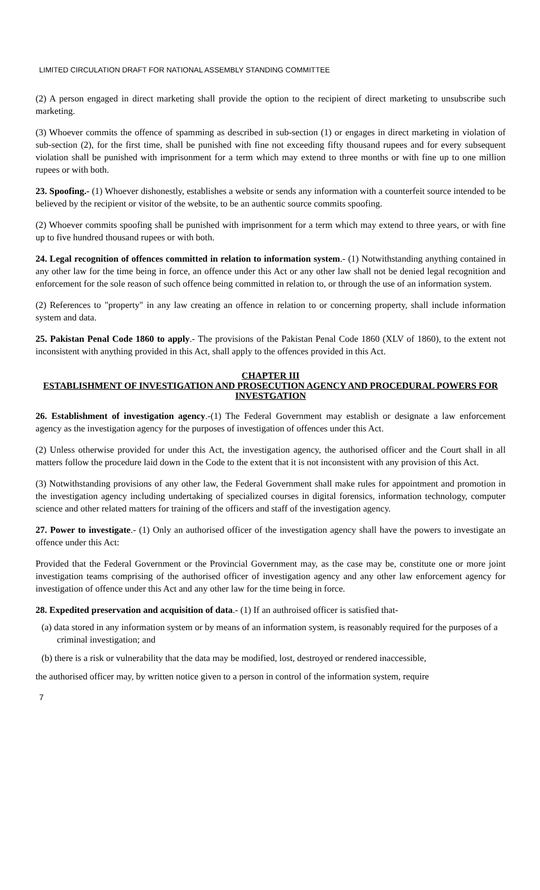LIMITED CIRCULATION DRAFT FOR NATIONAL ASSEMBLY STANDING COMMITTEE
(2) A person engaged in direct marketing shall provide the option to the recipient of direct marketing to unsubscribe such marketing.
(3) Whoever commits the offence of spamming as described in sub-section (1) or engages in direct marketing in violation of sub-section (2), for the first time, shall be punished with fine not exceeding fifty thousand rupees and for every subsequent violation shall be punished with imprisonment for a term which may extend to three months or with fine up to one million rupees or with both.
23. Spoofing.- (1) Whoever dishonestly, establishes a website or sends any information with a counterfeit source intended to be believed by the recipient or visitor of the website, to be an authentic source commits spoofing.
(2) Whoever commits spoofing shall be punished with imprisonment for a term which may extend to three years, or with fine up to five hundred thousand rupees or with both.
24. Legal recognition of offences committed in relation to information system.- (1) Notwithstanding anything contained in any other law for the time being in force, an offence under this Act or any other law shall not be denied legal recognition and enforcement for the sole reason of such offence being committed in relation to, or through the use of an information system.
(2) References to "property" in any law creating an offence in relation to or concerning property, shall include information system and data.
25. Pakistan Penal Code 1860 to apply.- The provisions of the Pakistan Penal Code 1860 (XLV of 1860), to the extent not inconsistent with anything provided in this Act, shall apply to the offences provided in this Act.
CHAPTER III
ESTABLISHMENT OF INVESTIGATION AND PROSECUTION AGENCY AND PROCEDURAL POWERS FOR INVESTGATION
26. Establishment of investigation agency.-(1) The Federal Government may establish or designate a law enforcement agency as the investigation agency for the purposes of investigation of offences under this Act.
(2) Unless otherwise provided for under this Act, the investigation agency, the authorised officer and the Court shall in all matters follow the procedure laid down in the Code to the extent that it is not inconsistent with any provision of this Act.
(3) Notwithstanding provisions of any other law, the Federal Government shall make rules for appointment and promotion in the investigation agency including undertaking of specialized courses in digital forensics, information technology, computer science and other related matters for training of the officers and staff of the investigation agency.
27. Power to investigate.- (1) Only an authorised officer of the investigation agency shall have the powers to investigate an offence under this Act:
Provided that the Federal Government or the Provincial Government may, as the case may be, constitute one or more joint investigation teams comprising of the authorised officer of investigation agency and any other law enforcement agency for investigation of offence under this Act and any other law for the time being in force.
28. Expedited preservation and acquisition of data.- (1) If an authroised officer is satisfied that-
(a) data stored in any information system or by means of an information system, is reasonably required for the purposes of a criminal investigation; and
(b) there is a risk or vulnerability that the data may be modified, lost, destroyed or rendered inaccessible,
the authorised officer may, by written notice given to a person in control of the information system, require
7